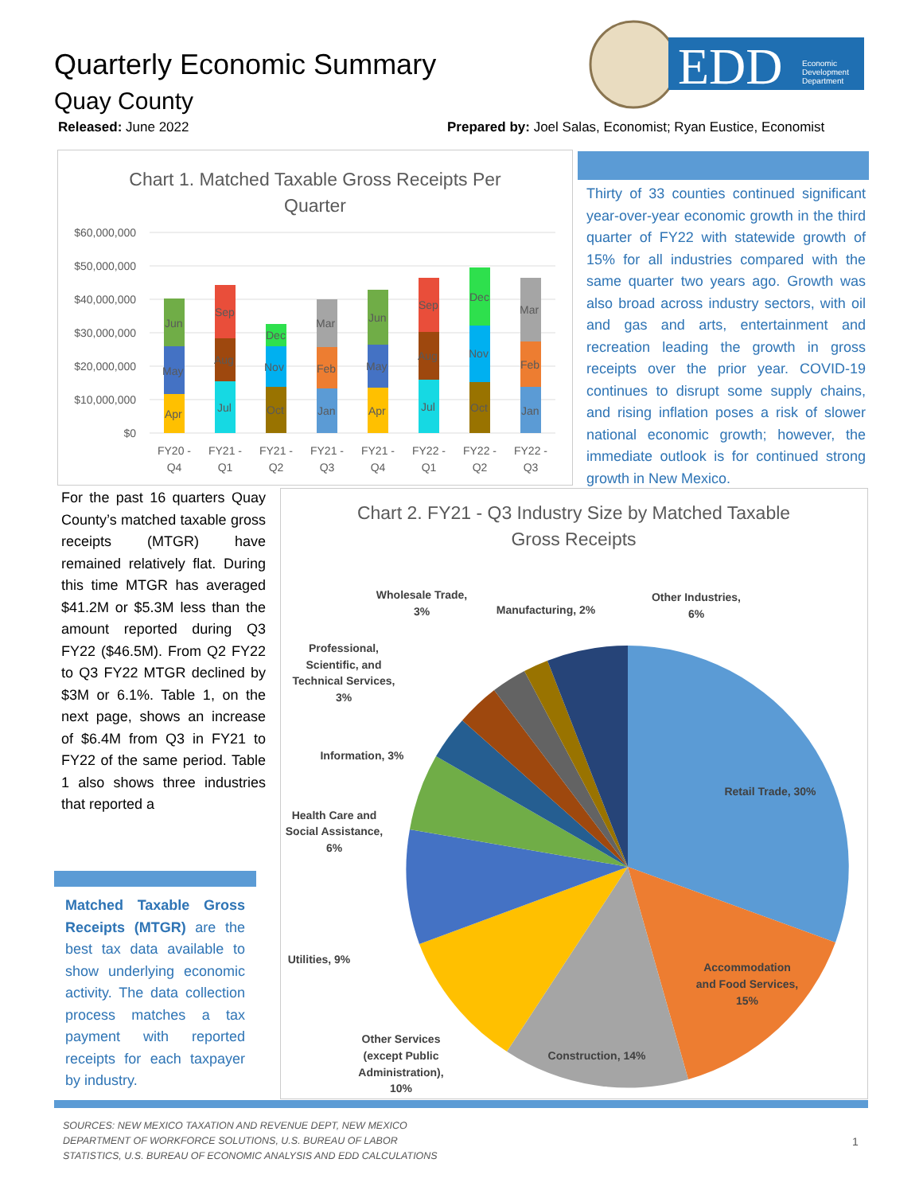Quarterly Economic Summary
Quay County
Released: June 2022
Prepared by: Joel Salas, Economist; Ryan Eustice, Economist
EDD
Economic
Development
Department
Chart 1. Matched Taxable Gross Receipts Per
Quarter
$60,000,000
$50,000,000
$40,000,000
$30,000,000
$20,000,000
$10,000,000
$0
Apr
May
Jun
Jul
Aug
Sep
Oct
Nov
Dec
Jan
Feb
Mar
Apr
May
Jun
Jul
Aug
Sep
Oct
Nov
Dec
Jan
Feb
Mar
FY20 -
Q4
FY21 -
Q1
FY21 -
Q2
FY21 -
Q3
FY21 -
Q4
FY22 -
Q1
FY22 -
Q2
FY22 -
Q3
Thirty of 33 counties continued significant year-over-year economic growth in the third quarter of FY22 with statewide growth of 15% for all industries compared with the same quarter two years ago. Growth was also broad across industry sectors, with oil and gas and arts, entertainment and recreation leading the growth in gross receipts over the prior year. COVID-19 continues to disrupt some supply chains, and rising inflation poses a risk of slower national economic growth; however, the immediate outlook is for continued strong growth in New Mexico.
For the past 16 quarters Quay County’s matched taxable gross receipts (MTGR) have remained relatively flat. During this time MTGR has averaged $41.2M or $5.3M less than the amount reported during Q3 FY22 ($46.5M). From Q2 FY22 to Q3 FY22 MTGR declined by $3M or 6.1%. Table 1, on the next page, shows an increase of $6.4M from Q3 in FY21 to FY22 of the same period. Table 1 also shows three industries that reported a
Matched Taxable Gross Receipts (MTGR) are the best tax data available to show underlying economic activity. The data collection process matches a tax payment with reported receipts for each taxpayer by industry.
Chart 2. FY21 - Q3 Industry Size by Matched Taxable
Gross Receipts
Retail Trade, 30%
Accommodation
and Food Services,
15%
Construction, 14%
Other Services
(except Public
Administration),
10%
Utilities, 9%
Health Care and
Social Assistance,
6%
Information, 3%
Professional,
Scientific, and
Technical Services,
3%
Wholesale Trade,
3%
Manufacturing, 2%
Other Industries,
6%
SOURCES: NEW MEXICO TAXATION AND REVENUE DEPT, NEW MEXICO
DEPARTMENT OF WORKFORCE SOLUTIONS, U.S. BUREAU OF LABOR
STATISTICS, U.S. BUREAU OF ECONOMIC ANALYSIS AND EDD CALCULATIONS
1